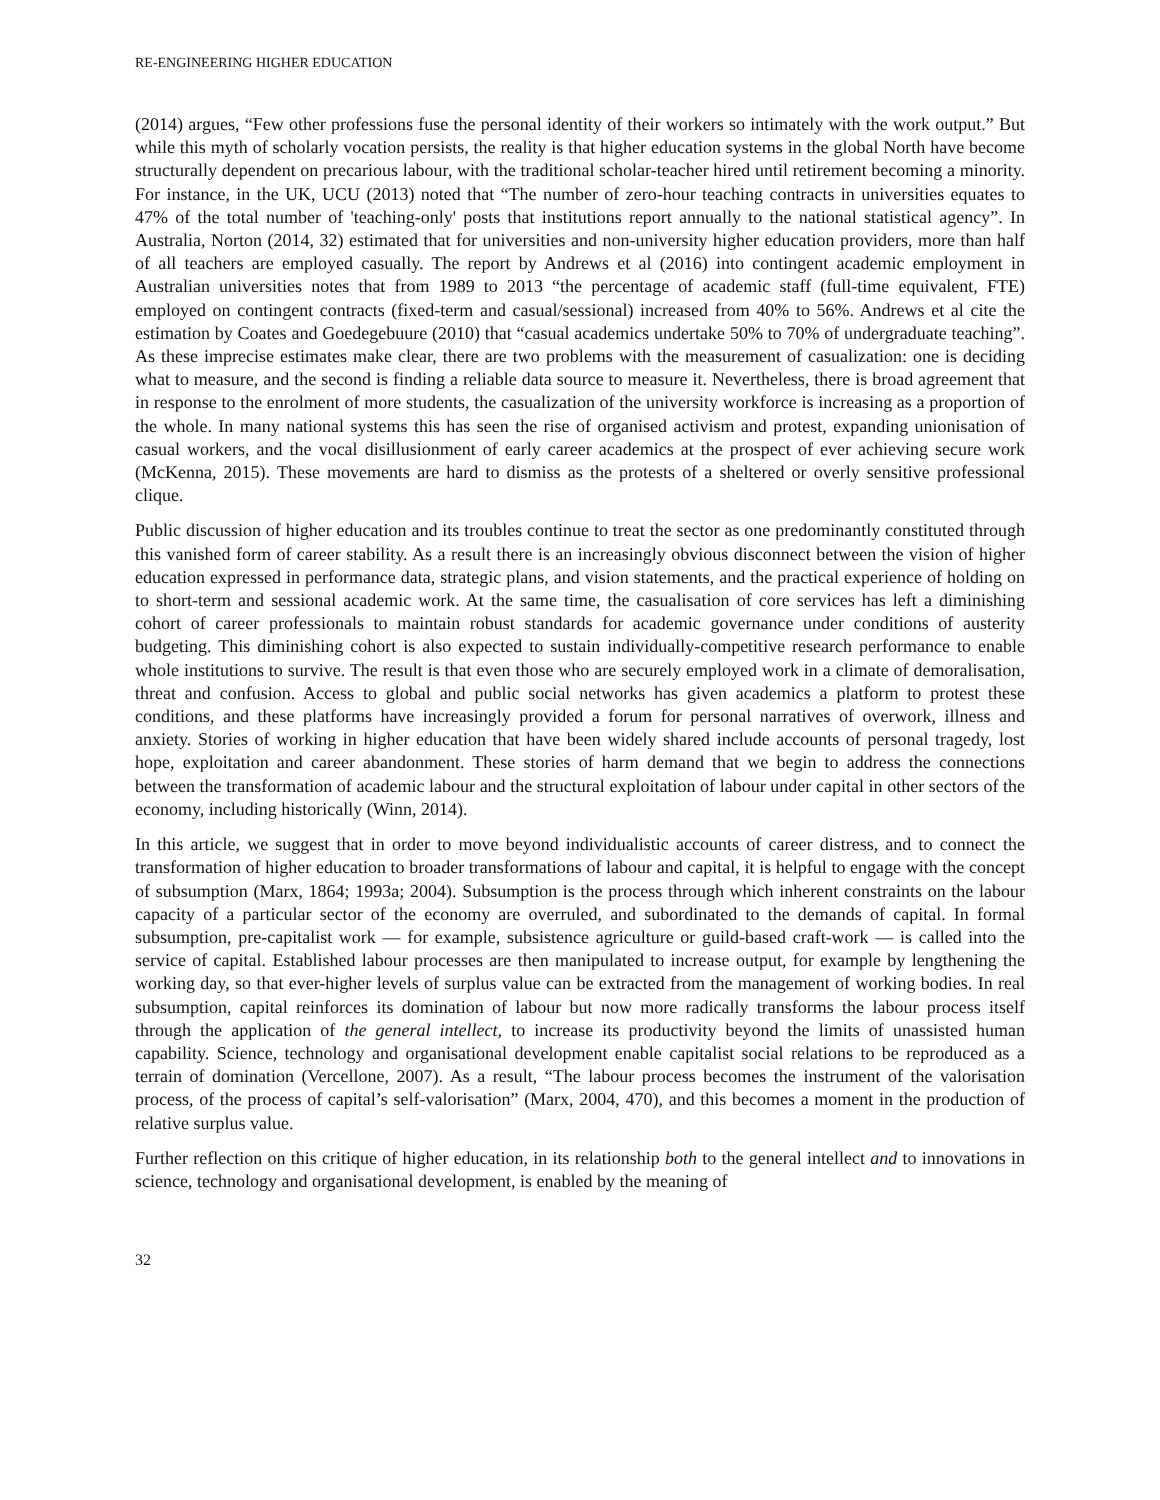RE-ENGINEERING HIGHER EDUCATION
(2014) argues, “Few other professions fuse the personal identity of their workers so intimately with the work output.” But while this myth of scholarly vocation persists, the reality is that higher education systems in the global North have become structurally dependent on precarious labour, with the traditional scholar-teacher hired until retirement becoming a minority. For instance, in the UK, UCU (2013) noted that “The number of zero-hour teaching contracts in universities equates to 47% of the total number of 'teaching-only' posts that institutions report annually to the national statistical agency”. In Australia, Norton (2014, 32) estimated that for universities and non-university higher education providers, more than half of all teachers are employed casually. The report by Andrews et al (2016) into contingent academic employment in Australian universities notes that from 1989 to 2013 “the percentage of academic staff (full-time equivalent, FTE) employed on contingent contracts (fixed-term and casual/sessional) increased from 40% to 56%. Andrews et al cite the estimation by Coates and Goedegebuure (2010) that “casual academics undertake 50% to 70% of undergraduate teaching”. As these imprecise estimates make clear, there are two problems with the measurement of casualization: one is deciding what to measure, and the second is finding a reliable data source to measure it. Nevertheless, there is broad agreement that in response to the enrolment of more students, the casualization of the university workforce is increasing as a proportion of the whole. In many national systems this has seen the rise of organised activism and protest, expanding unionisation of casual workers, and the vocal disillusionment of early career academics at the prospect of ever achieving secure work (McKenna, 2015). These movements are hard to dismiss as the protests of a sheltered or overly sensitive professional clique.
Public discussion of higher education and its troubles continue to treat the sector as one predominantly constituted through this vanished form of career stability. As a result there is an increasingly obvious disconnect between the vision of higher education expressed in performance data, strategic plans, and vision statements, and the practical experience of holding on to short-term and sessional academic work. At the same time, the casualisation of core services has left a diminishing cohort of career professionals to maintain robust standards for academic governance under conditions of austerity budgeting. This diminishing cohort is also expected to sustain individually-competitive research performance to enable whole institutions to survive. The result is that even those who are securely employed work in a climate of demoralisation, threat and confusion. Access to global and public social networks has given academics a platform to protest these conditions, and these platforms have increasingly provided a forum for personal narratives of overwork, illness and anxiety. Stories of working in higher education that have been widely shared include accounts of personal tragedy, lost hope, exploitation and career abandonment. These stories of harm demand that we begin to address the connections between the transformation of academic labour and the structural exploitation of labour under capital in other sectors of the economy, including historically (Winn, 2014).
In this article, we suggest that in order to move beyond individualistic accounts of career distress, and to connect the transformation of higher education to broader transformations of labour and capital, it is helpful to engage with the concept of subsumption (Marx, 1864; 1993a; 2004). Subsumption is the process through which inherent constraints on the labour capacity of a particular sector of the economy are overruled, and subordinated to the demands of capital. In formal subsumption, pre-capitalist work — for example, subsistence agriculture or guild-based craft-work — is called into the service of capital. Established labour processes are then manipulated to increase output, for example by lengthening the working day, so that ever-higher levels of surplus value can be extracted from the management of working bodies. In real subsumption, capital reinforces its domination of labour but now more radically transforms the labour process itself through the application of the general intellect, to increase its productivity beyond the limits of unassisted human capability. Science, technology and organisational development enable capitalist social relations to be reproduced as a terrain of domination (Vercellone, 2007). As a result, “The labour process becomes the instrument of the valorisation process, of the process of capital’s self-valorisation” (Marx, 2004, 470), and this becomes a moment in the production of relative surplus value.
Further reflection on this critique of higher education, in its relationship both to the general intellect and to innovations in science, technology and organisational development, is enabled by the meaning of
32